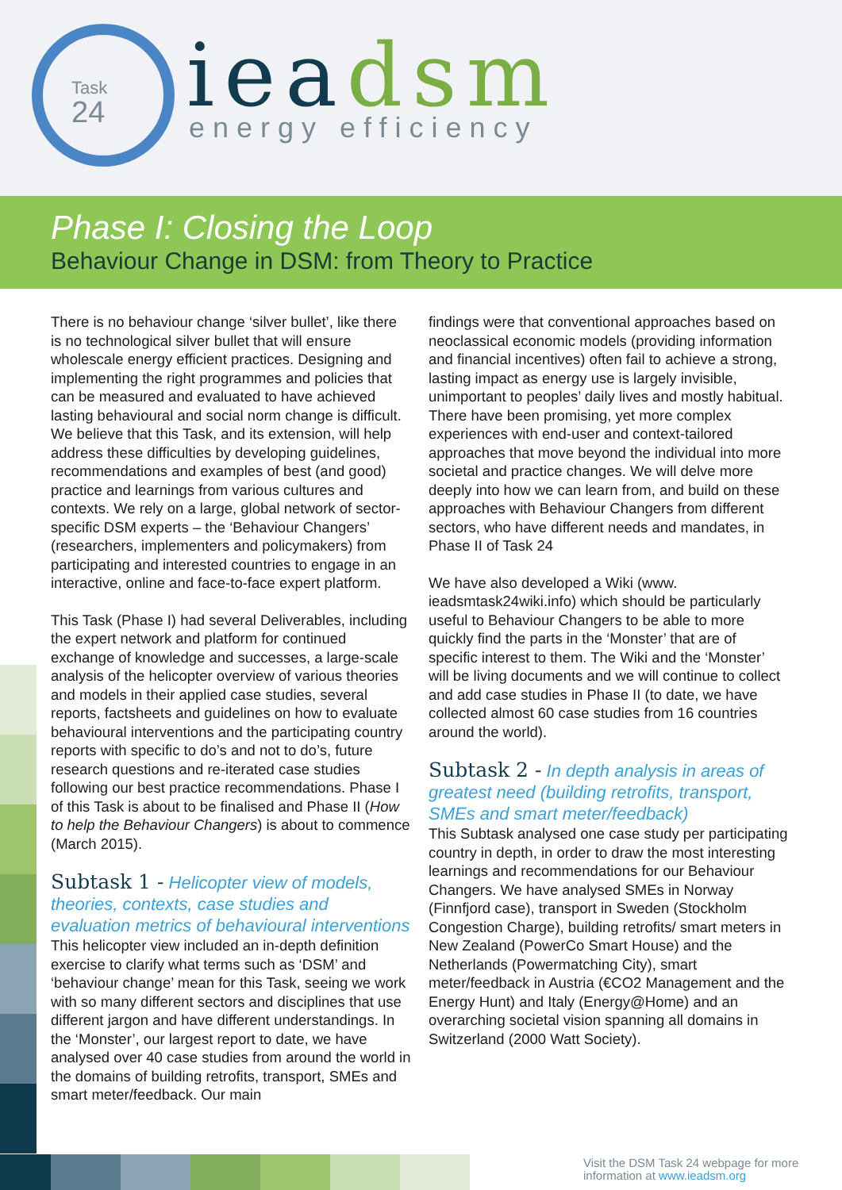Task
24
ieadsm energy efficiency
Phase I: Closing the Loop
Behaviour Change in DSM: from Theory to Practice
There is no behaviour change ‘silver bullet’, like there is no technological silver bullet that will ensure wholescale energy efficient practices. Designing and implementing the right programmes and policies that can be measured and evaluated to have achieved lasting behavioural and social norm change is difficult. We believe that this Task, and its extension, will help address these difficulties by developing guidelines, recommendations and examples of best (and good) practice and learnings from various cultures and contexts. We rely on a large, global network of sector-specific DSM experts – the ‘Behaviour Changers’ (researchers, implementers and policymakers) from participating and interested countries to engage in an interactive, online and face-to-face expert platform.
This Task (Phase I) had several Deliverables, including the expert network and platform for continued exchange of knowledge and successes, a large-scale analysis of the helicopter overview of various theories and models in their applied case studies, several reports, factsheets and guidelines on how to evaluate behavioural interventions and the participating country reports with specific to do’s and not to do’s, future research questions and re-iterated case studies following our best practice recommendations. Phase I of this Task is about to be finalised and Phase II (How to help the Behaviour Changers) is about to commence (March 2015).
Subtask 1 - Helicopter view of models, theories, contexts, case studies and evaluation metrics of behavioural interventions
This helicopter view included an in-depth definition exercise to clarify what terms such as ‘DSM’ and ‘behaviour change’ mean for this Task, seeing we work with so many different sectors and disciplines that use different jargon and have different understandings. In the ‘Monster’, our largest report to date, we have analysed over 40 case studies from around the world in the domains of building retrofits, transport, SMEs and smart meter/feedback. Our main
findings were that conventional approaches based on neoclassical economic models (providing information and financial incentives) often fail to achieve a strong, lasting impact as energy use is largely invisible, unimportant to peoples’ daily lives and mostly habitual. There have been promising, yet more complex experiences with end-user and context-tailored approaches that move beyond the individual into more societal and practice changes. We will delve more deeply into how we can learn from, and build on these approaches with Behaviour Changers from different sectors, who have different needs and mandates, in Phase II of Task 24
We have also developed a Wiki (www. ieadsmtask24wiki.info) which should be particularly useful to Behaviour Changers to be able to more quickly find the parts in the ‘Monster’ that are of specific interest to them. The Wiki and the ‘Monster’ will be living documents and we will continue to collect and add case studies in Phase II (to date, we have collected almost 60 case studies from 16 countries around the world).
Subtask 2 - In depth analysis in areas of greatest need (building retrofits, transport, SMEs and smart meter/feedback)
This Subtask analysed one case study per participating country in depth, in order to draw the most interesting learnings and recommendations for our Behaviour Changers. We have analysed SMEs in Norway (Finnfjord case), transport in Sweden (Stockholm Congestion Charge), building retrofits/ smart meters in New Zealand (PowerCo Smart House) and the Netherlands (Powermatching City), smart meter/feedback in Austria (€CO2 Management and the Energy Hunt) and Italy (Energy@Home) and an overarching societal vision spanning all domains in Switzerland (2000 Watt Society).
Visit the DSM Task 24 webpage for more
information at www.ieadsm.org